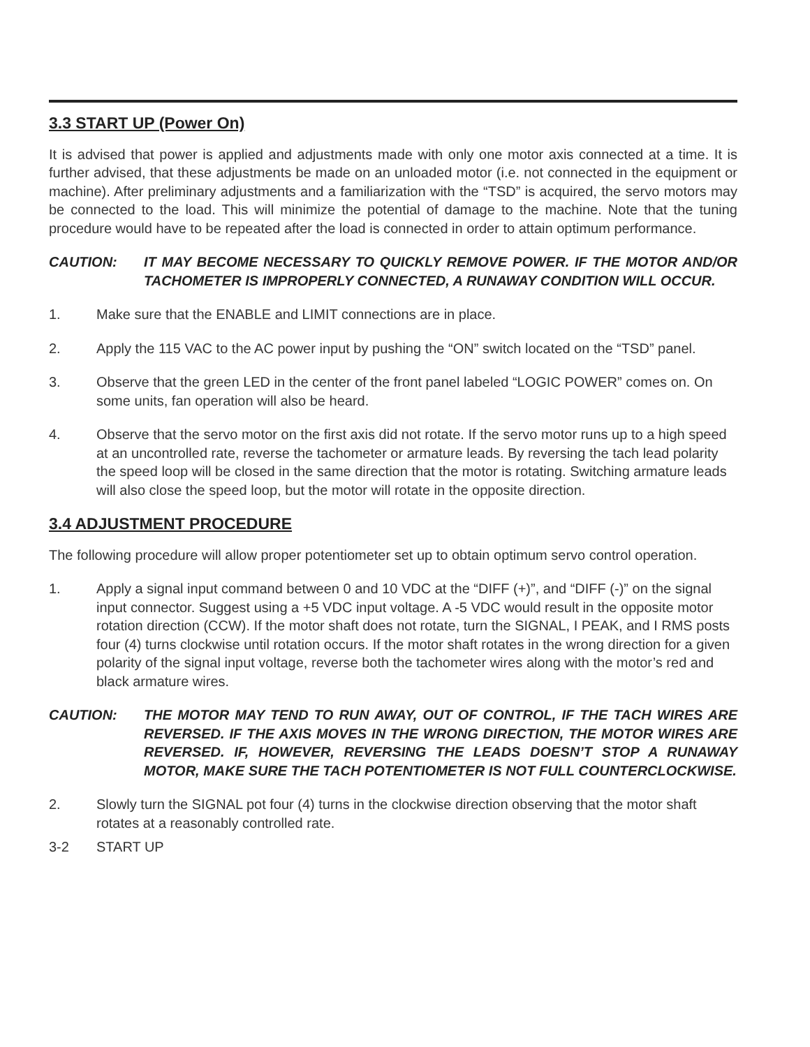3.3 START UP (Power On)
It is advised that power is applied and adjustments made with only one motor axis connected at a time. It is further advised, that these adjustments be made on an unloaded motor (i.e. not connected in the equipment or machine). After preliminary adjustments and a familiarization with the “TSD” is acquired, the servo motors may be connected to the load. This will minimize the potential of damage to the machine. Note that the tuning procedure would have to be repeated after the load is connected in order to attain optimum performance.
CAUTION: IT MAY BECOME NECESSARY TO QUICKLY REMOVE POWER. IF THE MOTOR AND/OR TACHOMETER IS IMPROPERLY CONNECTED, A RUNAWAY CONDITION WILL OCCUR.
1. Make sure that the ENABLE and LIMIT connections are in place.
2. Apply the 115 VAC to the AC power input by pushing the “ON” switch located on the “TSD” panel.
3. Observe that the green LED in the center of the front panel labeled “LOGIC POWER” comes on. On some units, fan operation will also be heard.
4. Observe that the servo motor on the first axis did not rotate. If the servo motor runs up to a high speed at an uncontrolled rate, reverse the tachometer or armature leads. By reversing the tach lead polarity the speed loop will be closed in the same direction that the motor is rotating. Switching armature leads will also close the speed loop, but the motor will rotate in the opposite direction.
3.4 ADJUSTMENT PROCEDURE
The following procedure will allow proper potentiometer set up to obtain optimum servo control operation.
1. Apply a signal input command between 0 and 10 VDC at the “DIFF (+)”, and “DIFF (-)” on the signal input connector. Suggest using a +5 VDC input voltage. A -5 VDC would result in the opposite motor rotation direction (CCW). If the motor shaft does not rotate, turn the SIGNAL, I PEAK, and I RMS posts four (4) turns clockwise until rotation occurs. If the motor shaft rotates in the wrong direction for a given polarity of the signal input voltage, reverse both the tachometer wires along with the motor’s red and black armature wires.
CAUTION: THE MOTOR MAY TEND TO RUN AWAY, OUT OF CONTROL, IF THE TACH WIRES ARE REVERSED. IF THE AXIS MOVES IN THE WRONG DIRECTION, THE MOTOR WIRES ARE REVERSED. IF, HOWEVER, REVERSING THE LEADS DOESN’T STOP A RUNAWAY MOTOR, MAKE SURE THE TACH POTENTIOMETER IS NOT FULL COUNTERCLOCKWISE.
2. Slowly turn the SIGNAL pot four (4) turns in the clockwise direction observing that the motor shaft rotates at a reasonably controlled rate.
3-2 START UP